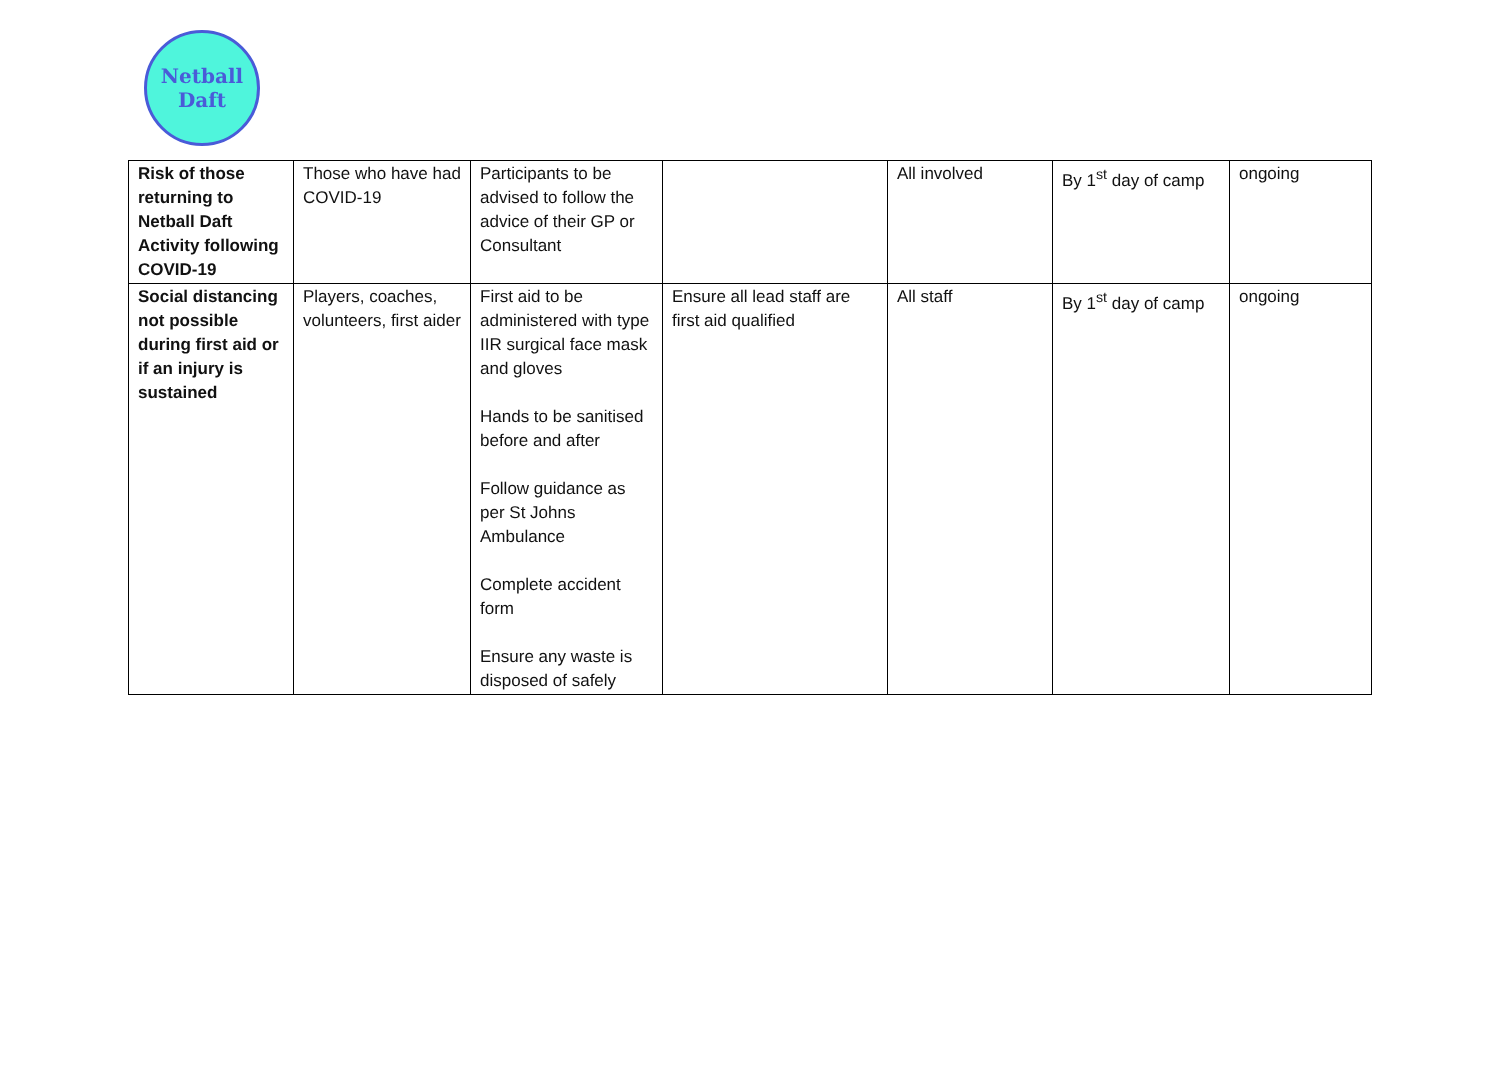Netball
Daft
| Risk of those returning to Netball Daft Activity following COVID-19 | Those who have had COVID-19 | Participants to be advised to follow the advice of their GP or Consultant | | All involved | By 1<sup>st</sup> day of camp | ongoing |
| Social distancing not possible during first aid or if an injury is sustained | Players, coaches, volunteers, first aider | First aid to be administered with type IIR surgical face mask and gloves Hands to be sanitised before and after Follow guidance as per St Johns Ambulance Complete accident form Ensure any waste is disposed of safely | Ensure all lead staff are first aid qualified | All staff | By 1<sup>st</sup> day of camp | ongoing |